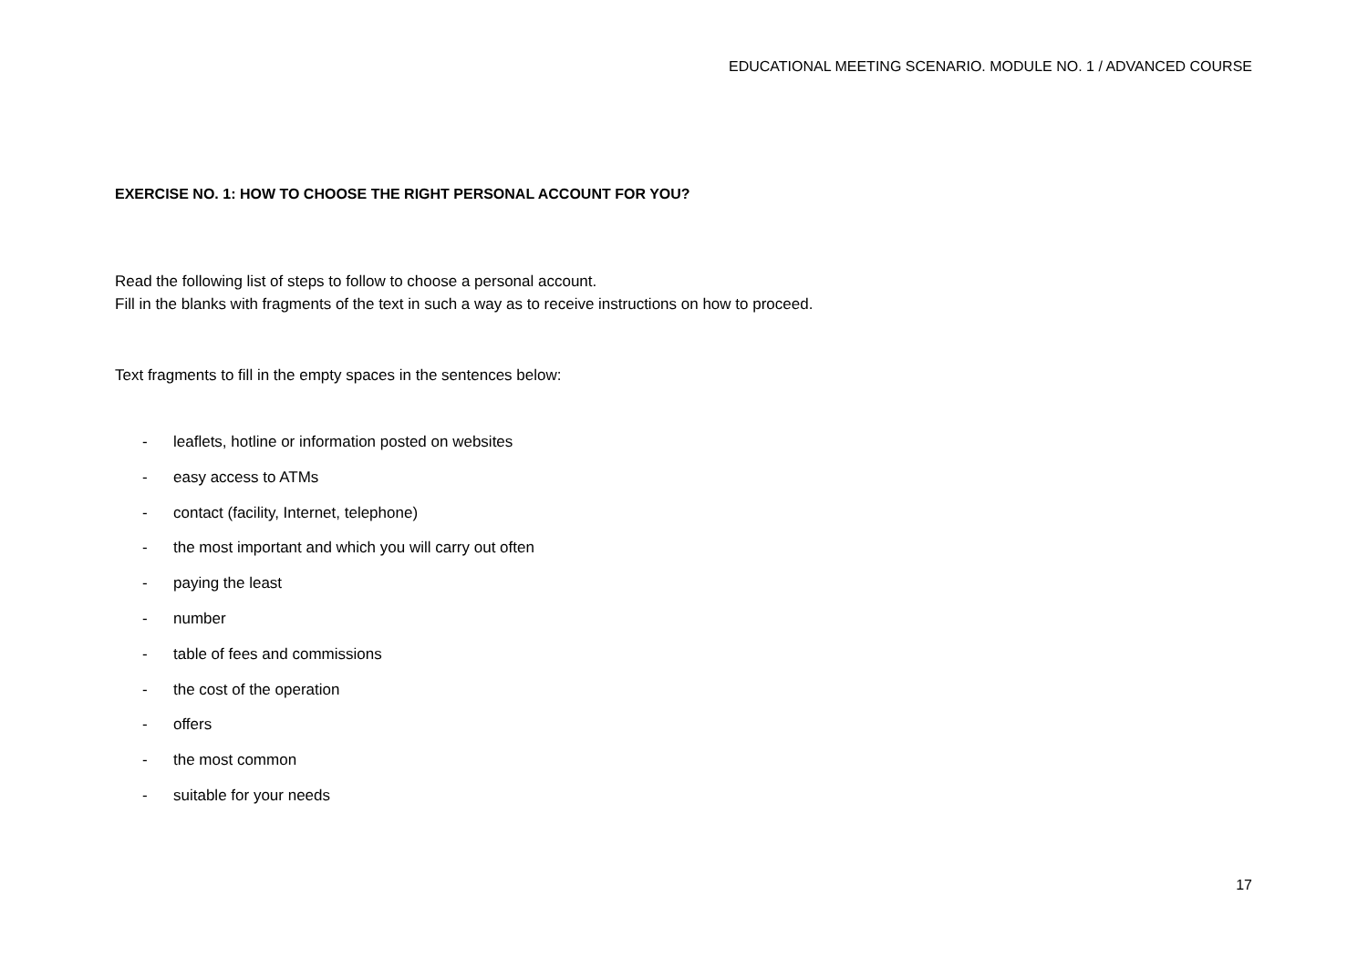EDUCATIONAL MEETING SCENARIO. MODULE NO. 1 / ADVANCED COURSE
EXERCISE NO. 1: HOW TO CHOOSE THE RIGHT PERSONAL ACCOUNT FOR YOU?
Read the following list of steps to follow to choose a personal account.
Fill in the blanks with fragments of the text in such a way as to receive instructions on how to proceed.
Text fragments to fill in the empty spaces in the sentences below:
- leaflets, hotline or information posted on websites
- easy access to ATMs
- contact (facility, Internet, telephone)
- the most important and which you will carry out often
- paying the least
- number
- table of fees and commissions
- the cost of the operation
- offers
- the most common
- suitable for your needs
17